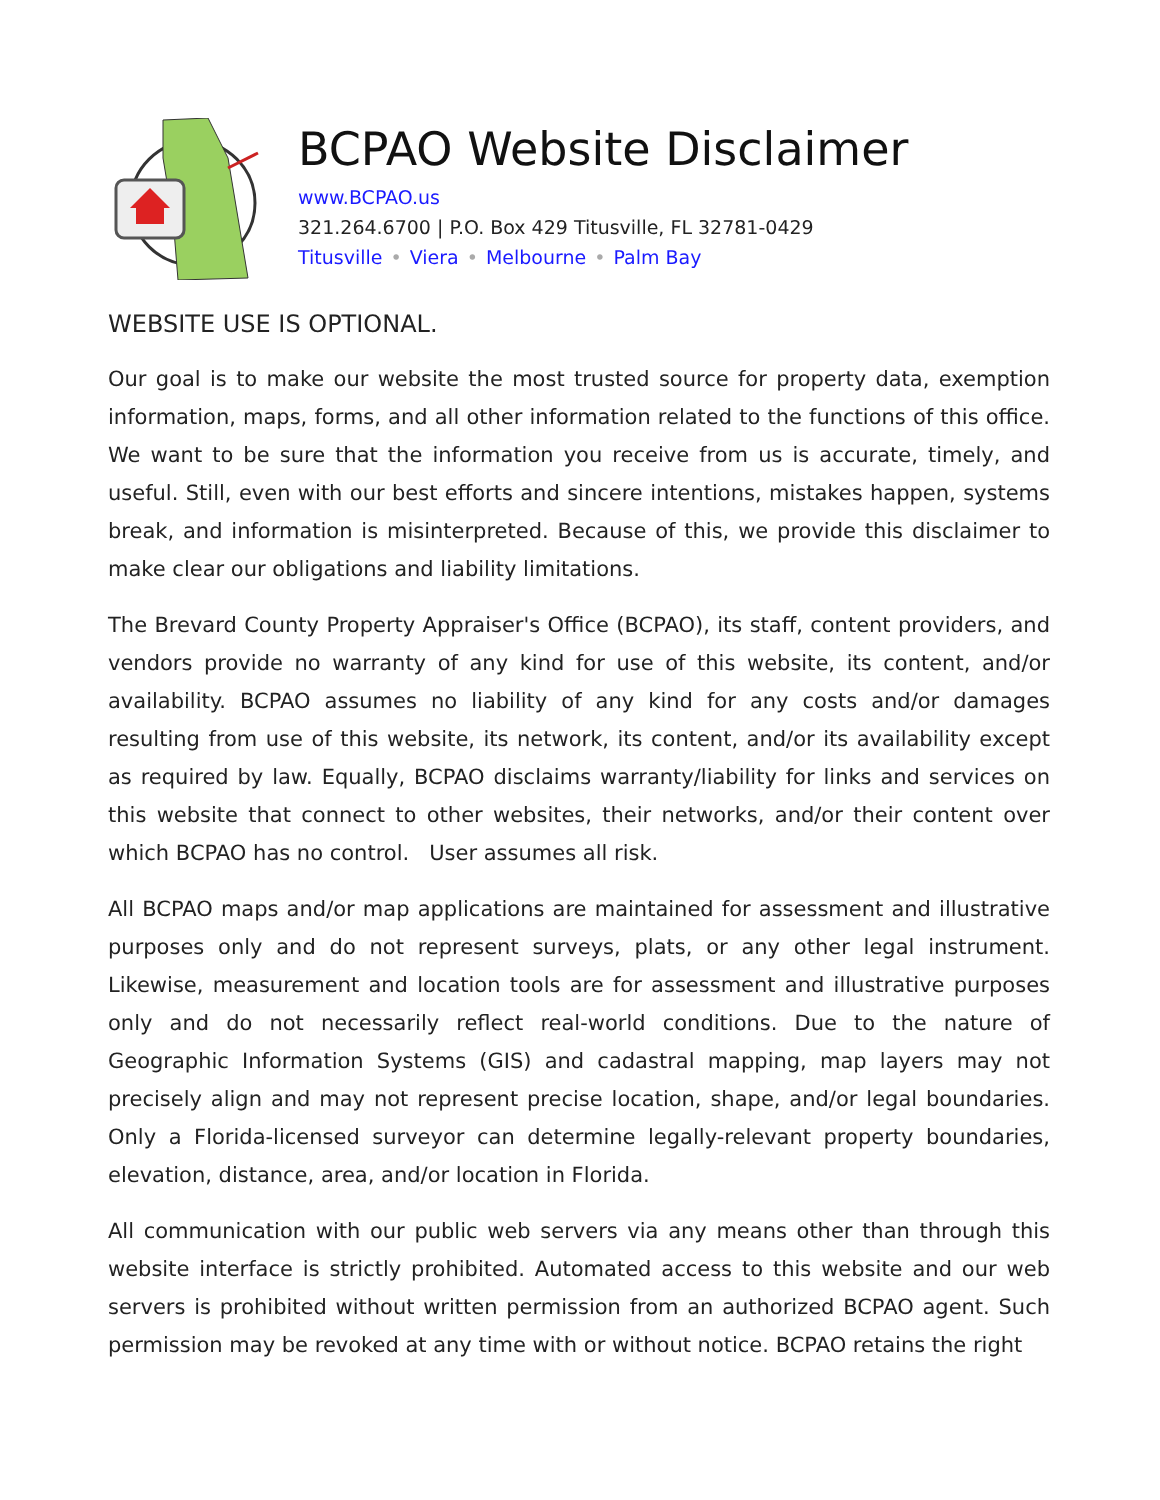BCPAO Website Disclaimer
www.BCPAO.us
321.264.6700 | P.O. Box 429 Titusville, FL 32781-0429
Titusville • Viera • Melbourne • Palm Bay
WEBSITE USE IS OPTIONAL.
Our goal is to make our website the most trusted source for property data, exemption information, maps, forms, and all other information related to the functions of this office. We want to be sure that the information you receive from us is accurate, timely, and useful. Still, even with our best efforts and sincere intentions, mistakes happen, systems break, and information is misinterpreted. Because of this, we provide this disclaimer to make clear our obligations and liability limitations.
The Brevard County Property Appraiser's Office (BCPAO), its staff, content providers, and vendors provide no warranty of any kind for use of this website, its content, and/or availability. BCPAO assumes no liability of any kind for any costs and/or damages resulting from use of this website, its network, its content, and/or its availability except as required by law. Equally, BCPAO disclaims warranty/liability for links and services on this website that connect to other websites, their networks, and/or their content over which BCPAO has no control. User assumes all risk.
All BCPAO maps and/or map applications are maintained for assessment and illustrative purposes only and do not represent surveys, plats, or any other legal instrument. Likewise, measurement and location tools are for assessment and illustrative purposes only and do not necessarily reflect real-world conditions. Due to the nature of Geographic Information Systems (GIS) and cadastral mapping, map layers may not precisely align and may not represent precise location, shape, and/or legal boundaries. Only a Florida-licensed surveyor can determine legally-relevant property boundaries, elevation, distance, area, and/or location in Florida.
All communication with our public web servers via any means other than through this website interface is strictly prohibited. Automated access to this website and our web servers is prohibited without written permission from an authorized BCPAO agent. Such permission may be revoked at any time with or without notice. BCPAO retains the right